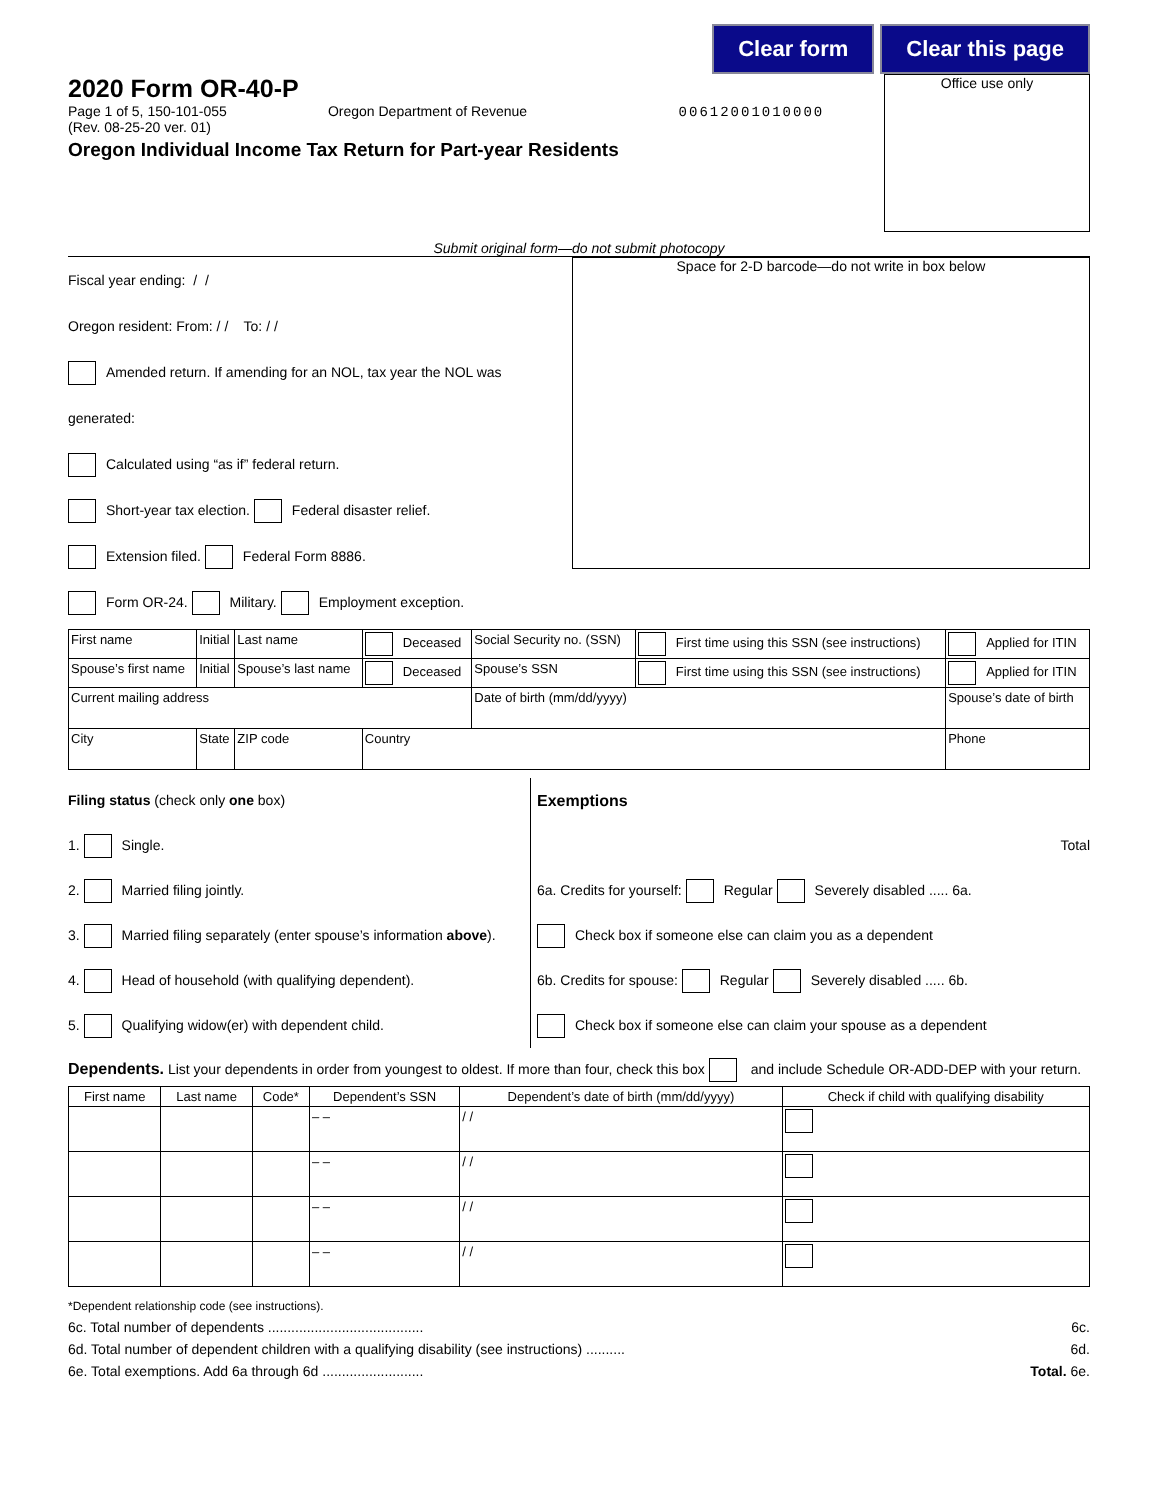Clear form Clear this page
2020 Form OR-40-P
Page 1 of 5, 150-101-055 Oregon Department of Revenue
(Rev. 08-25-20 ver. 01)
Oregon Individual Income Tax Return for Part-year Residents
00612001010000
Office use only
Submit original form—do not submit photocopy
Fiscal year ending: / /
Oregon resident: From: / / To: / /
Amended return. If amending for an NOL, tax year the NOL was generated:
Calculated using “as if” federal return.
Short-year tax election. Federal disaster relief.
Extension filed. Federal Form 8886.
Form OR-24. Military. Employment exception.
Space for 2-D barcode—do not write in box below
| First name | Initial | Last name | Deceased | Social Security no. (SSN) | First time using this SSN (see instructions) | Applied for ITIN |
| Spouse’s first name | Initial | Spouse’s last name | Deceased | Spouse’s SSN | First time using this SSN (see instructions) | Applied for ITIN |
| Current mailing address | | | | Date of birth (mm/dd/yyyy) | | Spouse’s date of birth |
| City | State | ZIP code | Country | | | Phone |
Filing status (check only one box)
1. Single.
2. Married filing jointly.
3. Married filing separately (enter spouse’s information above).
4. Head of household (with qualifying dependent).
5. Qualifying widow(er) with dependent child.
Exemptions
Total
6a. Credits for yourself: Regular Severely disabled ..... 6a.
Check box if someone else can claim you as a dependent
6b. Credits for spouse: Regular Severely disabled ..... 6b.
Check box if someone else can claim your spouse as a dependent
Dependents. List your dependents in order from youngest to oldest. If more than four, check this box and include Schedule OR-ADD-DEP with your return.
| First name | Last name | Code* | Dependent’s SSN | Dependent’s date of birth (mm/dd/yyyy) | Check if child with qualifying disability |
| --- | --- | --- | --- | --- | --- |
| | | | – – | / / | |
| | | | – – | / / | |
| | | | – – | / / | |
| | | | – – | / / | |
*Dependent relationship code (see instructions).
6c. Total number of dependents ........................................ 6c.
6d. Total number of dependent children with a qualifying disability (see instructions) .......... 6d.
6e. Total exemptions. Add 6a through 6d .......................... Total. 6e.